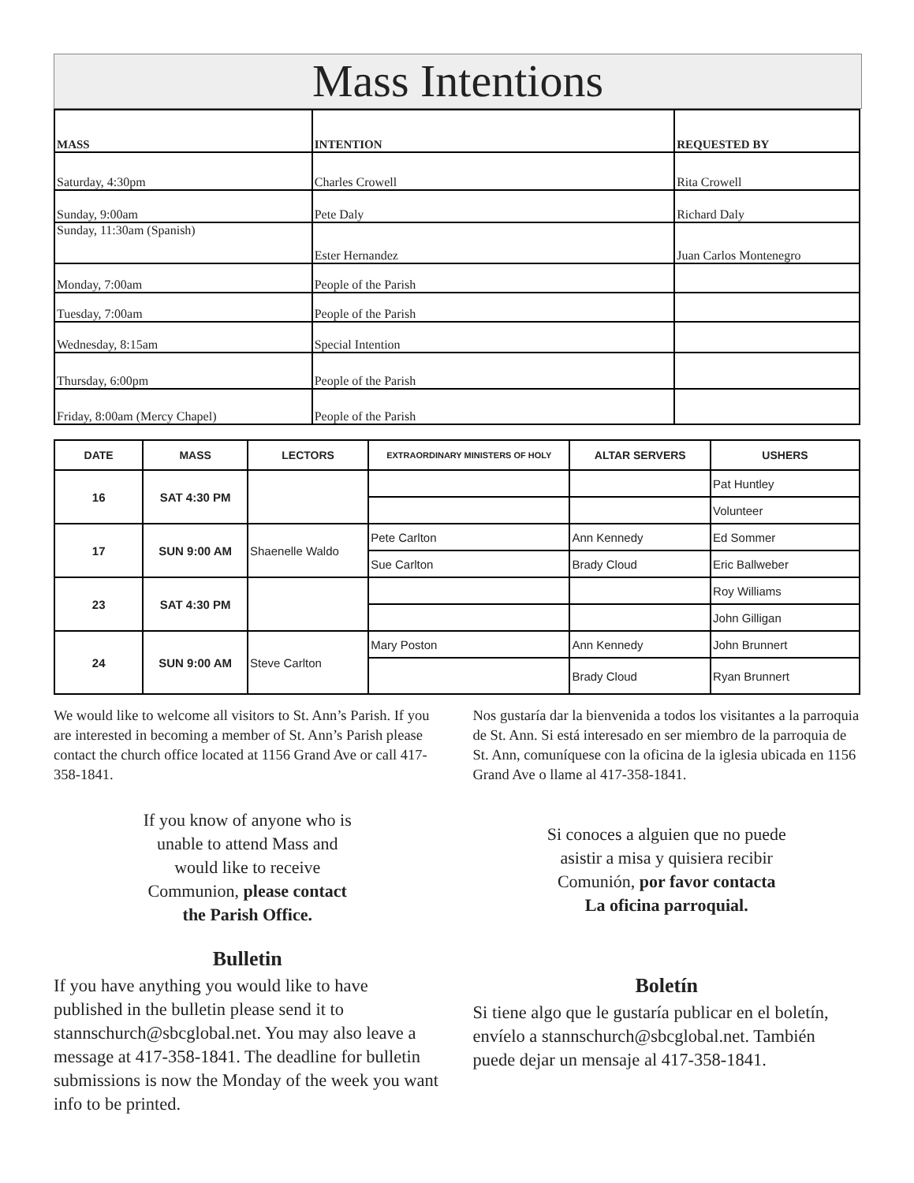Mass Intentions
| MASS | INTENTION | REQUESTED BY |
| --- | --- | --- |
| Saturday, 4:30pm | Charles Crowell | Rita Crowell |
| Sunday, 9:00am | Pete Daly | Richard Daly |
| Sunday, 11:30am (Spanish) | Ester Hernandez | Juan Carlos Montenegro |
| Monday, 7:00am | People of the Parish | |
| Tuesday, 7:00am | People of the Parish | |
| Wednesday, 8:15am | Special Intention | |
| Thursday, 6:00pm | People of the Parish | |
| Friday, 8:00am (Mercy Chapel) | People of the Parish | |
| DATE | MASS | LECTORS | EXTRAORDINARY MINISTERS OF HOLY | ALTAR SERVERS | USHERS |
| --- | --- | --- | --- | --- | --- |
| 16 | SAT 4:30 PM | | | | Pat Huntley |
| | | | | | Volunteer |
| 17 | SUN 9:00 AM | Shaenelle Waldo | Pete Carlton | Ann Kennedy | Ed Sommer |
| | | | Sue Carlton | Brady Cloud | Eric Ballweber |
| 23 | SAT 4:30 PM | | | | Roy Williams |
| | | | | | John Gilligan |
| 24 | SUN 9:00 AM | Steve Carlton | Mary Poston | Ann Kennedy | John Brunnert |
| | | | | Brady Cloud | Ryan Brunnert |
We would like to welcome all visitors to St. Ann’s Parish. If you are interested in becoming a member of St. Ann’s Parish please contact the church office located at 1156 Grand Ave or call 417-358-1841.
If you know of anyone who is
unable to attend Mass and
would like to receive
Communion, please contact
the Parish Office.
Bulletin
If you have anything you would like to have published in the bulletin please send it to stannschurch@sbcglobal.net. You may also leave a message at 417-358-1841. The deadline for bulletin submissions is now the Monday of the week you want info to be printed.
Nos gustaría dar la bienvenida a todos los visitantes a la parroquia de St. Ann. Si está interesado en ser miembro de la parroquia de St. Ann, comuníquese con la oficina de la iglesia ubicada en 1156 Grand Ave o llame al 417-358-1841.
Si conoces a alguien que no puede
asistir a misa y quisiera recibir
Comunión, por favor contacta
La oficina parroquial.
Boletín
Si tiene algo que le gustaría publicar en el boletín, envíelo a stannschurch@sbcglobal.net. También puede dejar un mensaje al 417-358-1841.